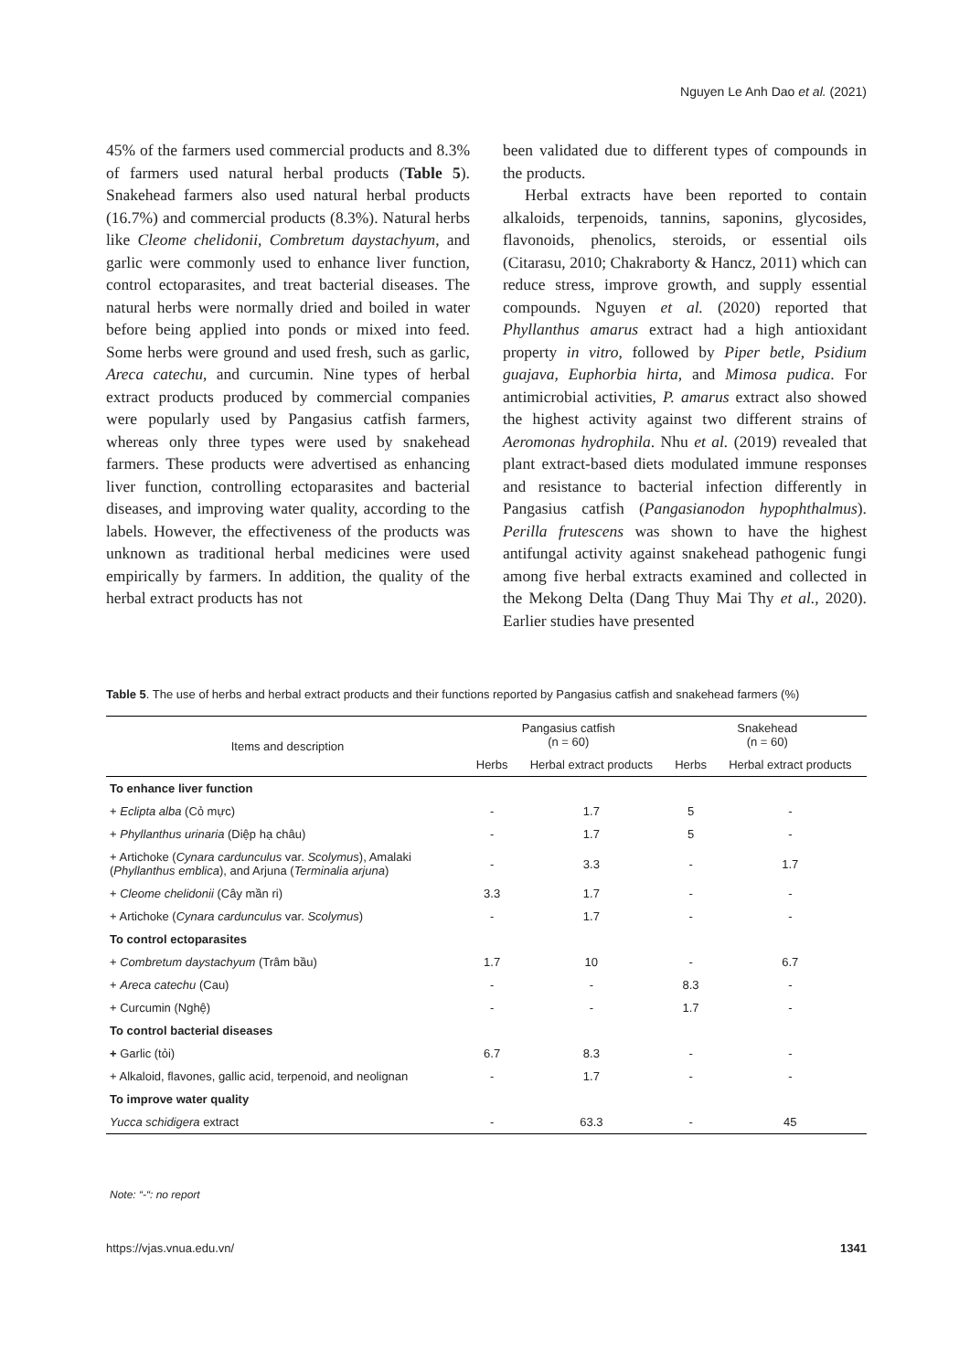Nguyen Le Anh Dao et al. (2021)
45% of the farmers used commercial products and 8.3% of farmers used natural herbal products (Table 5). Snakehead farmers also used natural herbal products (16.7%) and commercial products (8.3%). Natural herbs like Cleome chelidonii, Combretum daystachyum, and garlic were commonly used to enhance liver function, control ectoparasites, and treat bacterial diseases. The natural herbs were normally dried and boiled in water before being applied into ponds or mixed into feed. Some herbs were ground and used fresh, such as garlic, Areca catechu, and curcumin. Nine types of herbal extract products produced by commercial companies were popularly used by Pangasius catfish farmers, whereas only three types were used by snakehead farmers. These products were advertised as enhancing liver function, controlling ectoparasites and bacterial diseases, and improving water quality, according to the labels. However, the effectiveness of the products was unknown as traditional herbal medicines were used empirically by farmers. In addition, the quality of the herbal extract products has not
been validated due to different types of compounds in the products.
Herbal extracts have been reported to contain alkaloids, terpenoids, tannins, saponins, glycosides, flavonoids, phenolics, steroids, or essential oils (Citarasu, 2010; Chakraborty & Hancz, 2011) which can reduce stress, improve growth, and supply essential compounds. Nguyen et al. (2020) reported that Phyllanthus amarus extract had a high antioxidant property in vitro, followed by Piper betle, Psidium guajava, Euphorbia hirta, and Mimosa pudica. For antimicrobial activities, P. amarus extract also showed the highest activity against two different strains of Aeromonas hydrophila. Nhu et al. (2019) revealed that plant extract-based diets modulated immune responses and resistance to bacterial infection differently in Pangasius catfish (Pangasianodon hypophthalmus). Perilla frutescens was shown to have the highest antifungal activity against snakehead pathogenic fungi among five herbal extracts examined and collected in the Mekong Delta (Dang Thuy Mai Thy et al., 2020). Earlier studies have presented
Table 5. The use of herbs and herbal extract products and their functions reported by Pangasius catfish and snakehead farmers (%)
| Items and description | Pangasius catfish (n = 60) | | Snakehead (n = 60) | |
| --- | --- | --- | --- | --- |
| | Herbs | Herbal extract products | Herbs | Herbal extract products |
| To enhance liver function | | | | |
| + Eclipta alba (Cỏ mực) | - | 1.7 | 5 | - |
| + Phyllanthus urinaria (Diệp hạ châu) | - | 1.7 | 5 | - |
| + Artichoke ( Cynara cardunculus var. Scolymus ), Amalaki ( Phyllanthus emblica ), and Arjuna ( Terminalia arjuna ) | - | 3.3 | - | 1.7 |
| + Cleome chelidonii (Cây mần ri) | 3.3 | 1.7 | - | - |
| + Artichoke ( Cynara cardunculus var. Scolymus ) | - | 1.7 | - | - |
| To control ectoparasites | | | | |
| + Combretum daystachyum (Trâm bầu) | 1.7 | 10 | - | 6.7 |
| + Areca catechu (Cau) | - | - | 8.3 | - |
| + Curcumin (Nghệ) | - | - | 1.7 | - |
| To control bacterial diseases | | | | |
| + Garlic (tỏi) | 6.7 | 8.3 | - | - |
| + Alkaloid, flavones, gallic acid, terpenoid, and neolignan | - | 1.7 | - | - |
| To improve water quality | | | | |
| Yucca schidigera extract | - | 63.3 | - | 45 |
Note: “-“: no report
https://vjas.vnua.edu.vn/ 1341